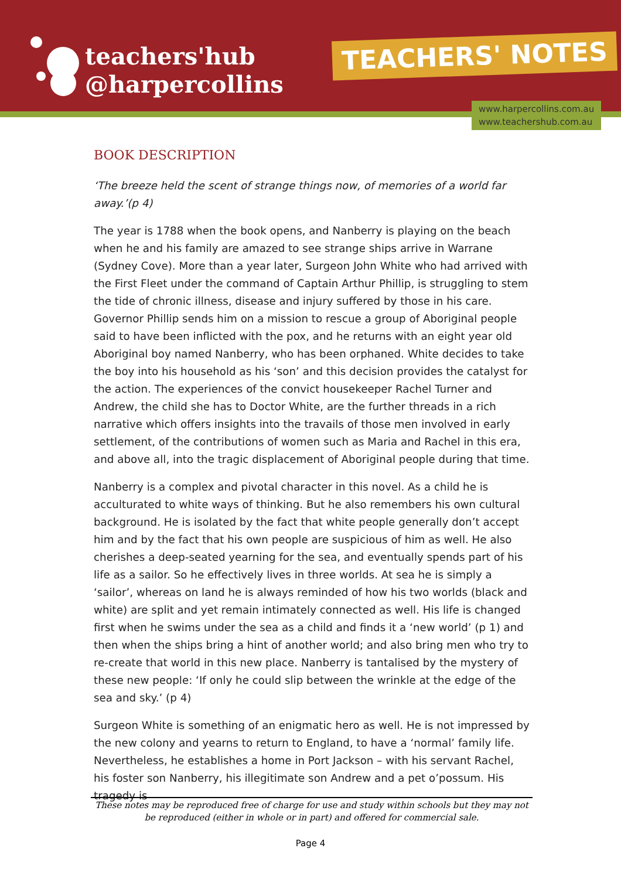teachers'hub
@harpercollins
TEACHERS' NOTES
www.harpercollins.com.au
www.teachershub.com.au
BOOK DESCRIPTION
‘The breeze held the scent of strange things now, of memories of a world far away.’(p 4)
The year is 1788 when the book opens, and Nanberry is playing on the beach when he and his family are amazed to see strange ships arrive in Warrane (Sydney Cove). More than a year later, Surgeon John White who had arrived with the First Fleet under the command of Captain Arthur Phillip, is struggling to stem the tide of chronic illness, disease and injury suffered by those in his care. Governor Phillip sends him on a mission to rescue a group of Aboriginal people said to have been inflicted with the pox, and he returns with an eight year old Aboriginal boy named Nanberry, who has been orphaned. White decides to take the boy into his household as his ‘son’ and this decision provides the catalyst for the action. The experiences of the convict housekeeper Rachel Turner and Andrew, the child she has to Doctor White, are the further threads in a rich narrative which offers insights into the travails of those men involved in early settlement, of the contributions of women such as Maria and Rachel in this era, and above all, into the tragic displacement of Aboriginal people during that time.
Nanberry is a complex and pivotal character in this novel. As a child he is acculturated to white ways of thinking. But he also remembers his own cultural background. He is isolated by the fact that white people generally don’t accept him and by the fact that his own people are suspicious of him as well. He also cherishes a deep-seated yearning for the sea, and eventually spends part of his life as a sailor. So he effectively lives in three worlds. At sea he is simply a ‘sailor’, whereas on land he is always reminded of how his two worlds (black and white) are split and yet remain intimately connected as well. His life is changed first when he swims under the sea as a child and finds it a ‘new world’ (p 1) and then when the ships bring a hint of another world; and also bring men who try to re-create that world in this new place. Nanberry is tantalised by the mystery of these new people: ‘If only he could slip between the wrinkle at the edge of the sea and sky.’ (p 4)
Surgeon White is something of an enigmatic hero as well. He is not impressed by the new colony and yearns to return to England, to have a ‘normal’ family life. Nevertheless, he establishes a home in Port Jackson – with his servant Rachel, his foster son Nanberry, his illegitimate son Andrew and a pet o’possum. His tragedy is
These notes may be reproduced free of charge for use and study within schools but they may not be reproduced (either in whole or in part) and offered for commercial sale.
Page 4